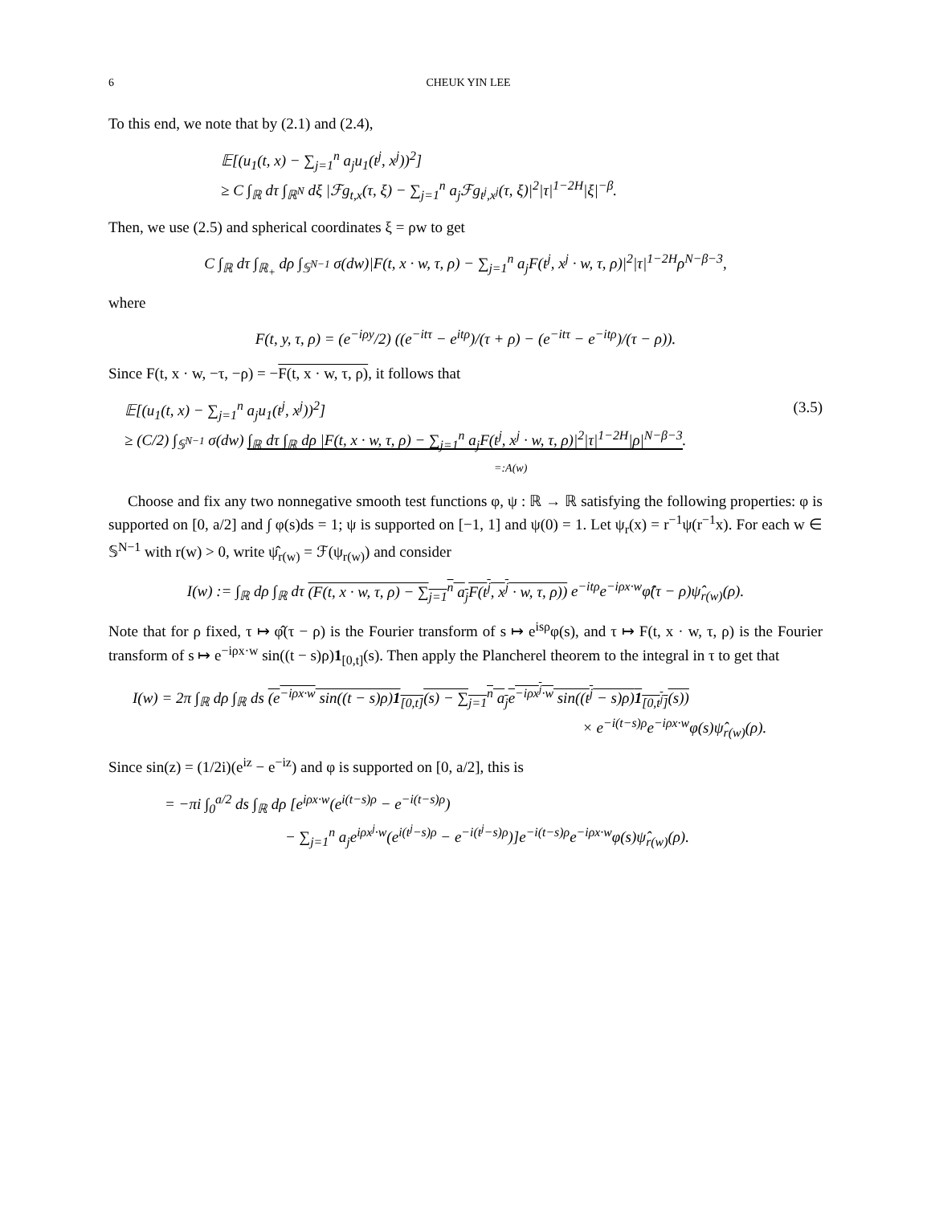6 CHEUK YIN LEE
To this end, we note that by (2.1) and (2.4),
𝔼[(u<sub>1</sub>(t, x) − ∑<sub>j=1</sub><sup>n</sup> a<sub>j</sub>u<sub>1</sub>(t<sup>j</sup>, x<sup>j</sup>))<sup>2</sup>]
≥ C ∫<sub>ℝ</sub> dτ ∫<sub>ℝ<sup>N</sup></sub> dξ |ℱg<sub>t,x</sub>(τ, ξ) − ∑<sub>j=1</sub><sup>n</sup> a<sub>j</sub>ℱg<sub>t<sup>j</sup>,x<sup>j</sup></sub>(τ, ξ)|<sup>2</sup>|τ|<sup>1−2H</sup>|ξ|<sup>−β</sup>.
Then, we use (2.5) and spherical coordinates ξ = ρw to get
C ∫<sub>ℝ</sub> dτ ∫<sub>ℝ<sub>+</sub></sub> dρ ∫<sub>𝕊<sup>N−1</sup></sub> σ(dw)|F(t, x · w, τ, ρ) − ∑<sub>j=1</sub><sup>n</sup> a<sub>j</sub>F(t<sup>j</sup>, x<sup>j</sup> · w, τ, ρ)|<sup>2</sup>|τ|<sup>1−2H</sup>ρ<sup>N−β−3</sup>,
where
F(t, y, τ, ρ) = (e<sup>−iρy</sup>/2) ((e<sup>−itτ</sup> − e<sup>itρ</sup>)/(τ + ρ) − (e<sup>−itτ</sup> − e<sup>−itρ</sup>)/(τ − ρ)).
Since F(t, x · w, −τ, −ρ) = −F(t, x · w, τ, ρ), it follows that
(3.5) 𝔼[(u<sub>1</sub>(t, x) − ∑<sub>j=1</sub><sup>n</sup> a<sub>j</sub>u<sub>1</sub>(t<sup>j</sup>, x<sup>j</sup>))<sup>2</sup>]
≥ (C/2) ∫<sub>𝕊<sup>N−1</sup></sub> σ(dw) ∫<sub>ℝ</sub> dτ ∫<sub>ℝ</sub> dρ |F(t, x · w, τ, ρ) − ∑<sub>j=1</sub><sup>n</sup> a<sub>j</sub>F(t<sup>j</sup>, x<sup>j</sup> · w, τ, ρ)|<sup>2</sup>|τ|<sup>1−2H</sup>|ρ|<sup>N−β−3</sup>.
=:A(w)
Choose and fix any two nonnegative smooth test functions φ, ψ : ℝ → ℝ satisfying the following properties: φ is supported on [0, a/2] and ∫ φ(s)ds = 1; ψ is supported on [−1, 1] and ψ(0) = 1. Let ψ<sub>r</sub>(x) = r<sup>−1</sup>ψ(r<sup>−1</sup>x). For each w ∈ 𝕊<sup>N−1</sup> with r(w) > 0, write ψ̂<sub>r(w)</sub> = ℱ(ψ<sub>r(w)</sub>) and consider
I(w) := ∫<sub>ℝ</sub> dρ ∫<sub>ℝ</sub> dτ (F(t, x · w, τ, ρ) − ∑<sub>j=1</sub><sup>n</sup> a<sub>j</sub>F(t<sup>j</sup>, x<sup>j</sup> · w, τ, ρ)) e<sup>−itρ</sup>e<sup>−iρx·w</sup>φ̂(τ − ρ)ψ̂<sub>r(w)</sub>(ρ).
Note that for ρ fixed, τ ↦ φ̂(τ − ρ) is the Fourier transform of s ↦ e<sup>isρ</sup>φ(s), and τ ↦ F(t, x · w, τ, ρ) is the Fourier transform of s ↦ e<sup>−iρx·w</sup> sin((t − s)ρ)1<sub>[0,t]</sub>(s). Then apply the Plancherel theorem to the integral in τ to get that
I(w) = 2π ∫<sub>ℝ</sub> dρ ∫<sub>ℝ</sub> ds (e<sup>−iρx·w</sup> sin((t − s)ρ)1<sub>[0,t]</sub>(s) − ∑<sub>j=1</sub><sup>n</sup> a<sub>j</sub>e<sup>−iρx<sup>j</sup>·w</sup> sin((t<sup>j</sup> − s)ρ)1<sub>[0,t<sup>j</sup>]</sub>(s))
× e<sup>−i(t−s)ρ</sup>e<sup>−iρx·w</sup>φ(s)ψ̂<sub>r(w)</sub>(ρ).
Since sin(z) = (1/2i)(e<sup>iz</sup> − e<sup>−iz</sup>) and φ is supported on [0, a/2], this is
= −πi ∫<sub>0</sub><sup>a/2</sup> ds ∫<sub>ℝ</sub> dρ [e<sup>iρx·w</sup>(e<sup>i(t−s)ρ</sup> − e<sup>−i(t−s)ρ</sup>)
− ∑<sub>j=1</sub><sup>n</sup> a<sub>j</sub>e<sup>iρx<sup>j</sup>·w</sup>(e<sup>i(t<sup>j</sup>−s)ρ</sup> − e<sup>−i(t<sup>j</sup>−s)ρ</sup>)]e<sup>−i(t−s)ρ</sup>e<sup>−iρx·w</sup>φ(s)ψ̂<sub>r(w)</sub>(ρ).